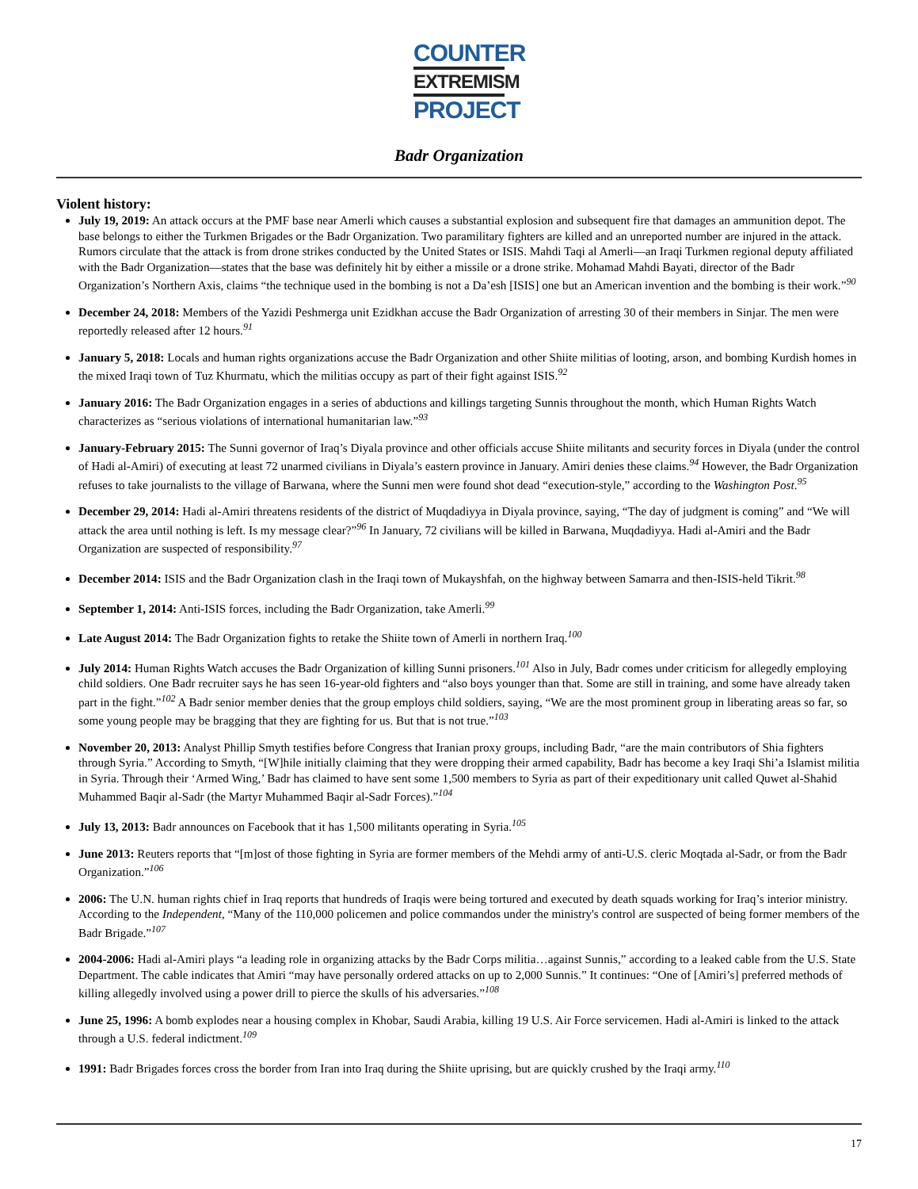COUNTER
EXTREMISM
PROJECT
Badr Organization
Violent history:
July 19, 2019: An attack occurs at the PMF base near Amerli which causes a substantial explosion and subsequent fire that damages an ammunition depot. The base belongs to either the Turkmen Brigades or the Badr Organization. Two paramilitary fighters are killed and an unreported number are injured in the attack. Rumors circulate that the attack is from drone strikes conducted by the United States or ISIS. Mahdi Taqi al Amerli—an Iraqi Turkmen regional deputy affiliated with the Badr Organization—states that the base was definitely hit by either a missile or a drone strike. Mohamad Mahdi Bayati, director of the Badr Organization’s Northern Axis, claims “the technique used in the bombing is not a Da’esh [ISIS] one but an American invention and the bombing is their work.”<sup>90</sup>
December 24, 2018: Members of the Yazidi Peshmerga unit Ezidkhan accuse the Badr Organization of arresting 30 of their members in Sinjar. The men were reportedly released after 12 hours.<sup>91</sup>
January 5, 2018: Locals and human rights organizations accuse the Badr Organization and other Shiite militias of looting, arson, and bombing Kurdish homes in the mixed Iraqi town of Tuz Khurmatu, which the militias occupy as part of their fight against ISIS.<sup>92</sup>
January 2016: The Badr Organization engages in a series of abductions and killings targeting Sunnis throughout the month, which Human Rights Watch characterizes as “serious violations of international humanitarian law.”<sup>93</sup>
January-February 2015: The Sunni governor of Iraq’s Diyala province and other officials accuse Shiite militants and security forces in Diyala (under the control of Hadi al-Amiri) of executing at least 72 unarmed civilians in Diyala’s eastern province in January. Amiri denies these claims.<sup>94</sup> However, the Badr Organization refuses to take journalists to the village of Barwana, where the Sunni men were found shot dead “execution-style,” according to the Washington Post.<sup>95</sup>
December 29, 2014: Hadi al-Amiri threatens residents of the district of Muqdadiyya in Diyala province, saying, “The day of judgment is coming” and “We will attack the area until nothing is left. Is my message clear?”<sup>96</sup> In January, 72 civilians will be killed in Barwana, Muqdadiyya. Hadi al-Amiri and the Badr Organization are suspected of responsibility.<sup>97</sup>
December 2014: ISIS and the Badr Organization clash in the Iraqi town of Mukayshfah, on the highway between Samarra and then-ISIS-held Tikrit.<sup>98</sup>
September 1, 2014: Anti-ISIS forces, including the Badr Organization, take Amerli.<sup>99</sup>
Late August 2014: The Badr Organization fights to retake the Shiite town of Amerli in northern Iraq.<sup>100</sup>
July 2014: Human Rights Watch accuses the Badr Organization of killing Sunni prisoners.<sup>101</sup> Also in July, Badr comes under criticism for allegedly employing child soldiers. One Badr recruiter says he has seen 16-year-old fighters and “also boys younger than that. Some are still in training, and some have already taken part in the fight.”<sup>102</sup> A Badr senior member denies that the group employs child soldiers, saying, “We are the most prominent group in liberating areas so far, so some young people may be bragging that they are fighting for us. But that is not true.”<sup>103</sup>
November 20, 2013: Analyst Phillip Smyth testifies before Congress that Iranian proxy groups, including Badr, “are the main contributors of Shia fighters through Syria.” According to Smyth, “[W]hile initially claiming that they were dropping their armed capability, Badr has become a key Iraqi Shi’a Islamist militia in Syria. Through their ‘Armed Wing,’ Badr has claimed to have sent some 1,500 members to Syria as part of their expeditionary unit called Quwet al-Shahid Muhammed Baqir al-Sadr (the Martyr Muhammed Baqir al-Sadr Forces).”<sup>104</sup>
July 13, 2013: Badr announces on Facebook that it has 1,500 militants operating in Syria.<sup>105</sup>
June 2013: Reuters reports that “[m]ost of those fighting in Syria are former members of the Mehdi army of anti-U.S. cleric Moqtada al-Sadr, or from the Badr Organization.”<sup>106</sup>
2006: The U.N. human rights chief in Iraq reports that hundreds of Iraqis were being tortured and executed by death squads working for Iraq’s interior ministry. According to the Independent, “Many of the 110,000 policemen and police commandos under the ministry's control are suspected of being former members of the Badr Brigade.”<sup>107</sup>
2004-2006: Hadi al-Amiri plays “a leading role in organizing attacks by the Badr Corps militia…against Sunnis,” according to a leaked cable from the U.S. State Department. The cable indicates that Amiri “may have personally ordered attacks on up to 2,000 Sunnis.” It continues: “One of [Amiri’s] preferred methods of killing allegedly involved using a power drill to pierce the skulls of his adversaries.”<sup>108</sup>
June 25, 1996: A bomb explodes near a housing complex in Khobar, Saudi Arabia, killing 19 U.S. Air Force servicemen. Hadi al-Amiri is linked to the attack through a U.S. federal indictment.<sup>109</sup>
1991: Badr Brigades forces cross the border from Iran into Iraq during the Shiite uprising, but are quickly crushed by the Iraqi army.<sup>110</sup>
17